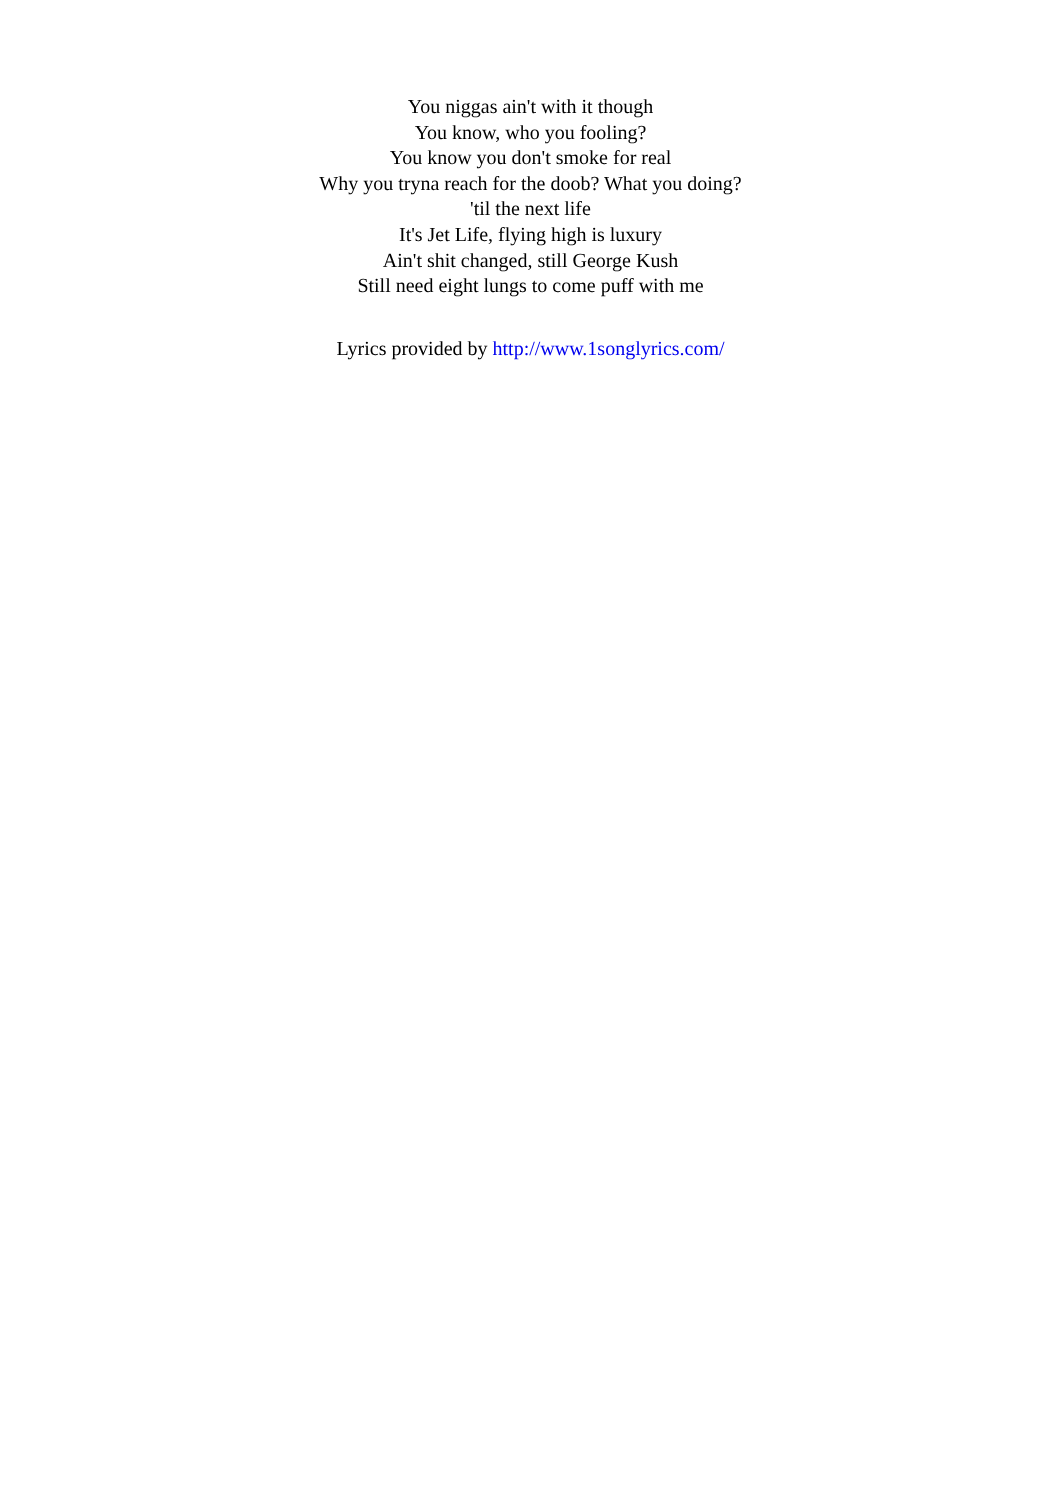You niggas ain't with it though
You know, who you fooling?
You know you don't smoke for real
Why you tryna reach for the doob? What you doing?
'til the next life
It's Jet Life, flying high is luxury
Ain't shit changed, still George Kush
Still need eight lungs to come puff with me
Lyrics provided by http://www.1songlyrics.com/